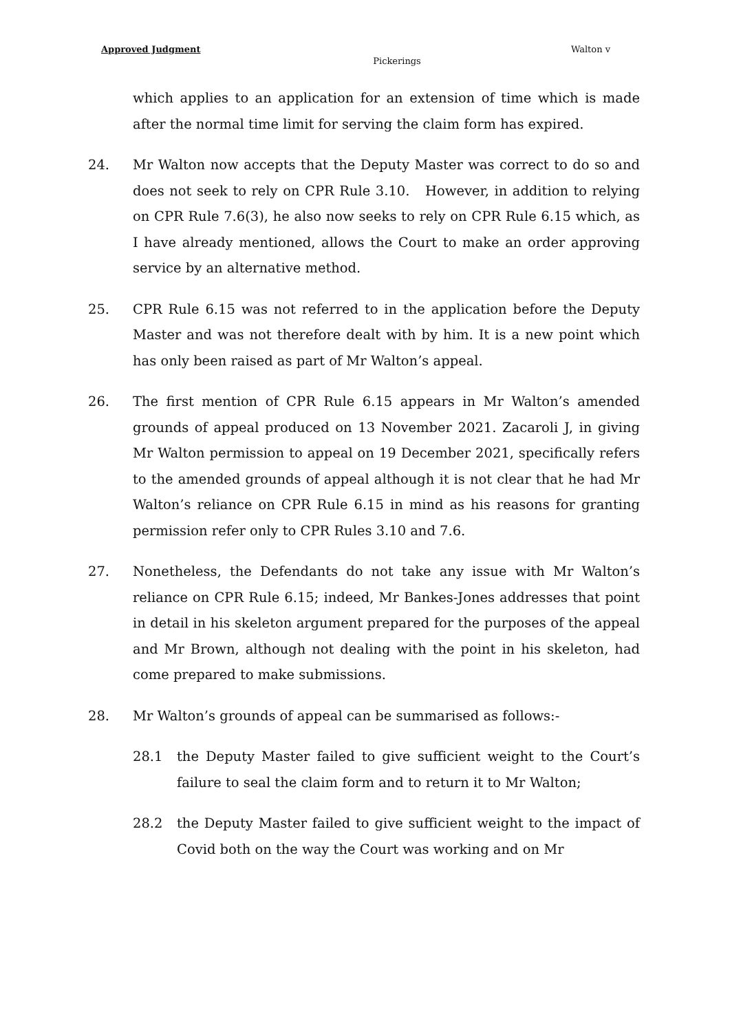Approved Judgment Walton v
Pickerings
which applies to an application for an extension of time which is made after the normal time limit for serving the claim form has expired.
24. Mr Walton now accepts that the Deputy Master was correct to do so and does not seek to rely on CPR Rule 3.10. However, in addition to relying on CPR Rule 7.6(3), he also now seeks to rely on CPR Rule 6.15 which, as I have already mentioned, allows the Court to make an order approving service by an alternative method.
25. CPR Rule 6.15 was not referred to in the application before the Deputy Master and was not therefore dealt with by him. It is a new point which has only been raised as part of Mr Walton’s appeal.
26. The first mention of CPR Rule 6.15 appears in Mr Walton’s amended grounds of appeal produced on 13 November 2021. Zacaroli J, in giving Mr Walton permission to appeal on 19 December 2021, specifically refers to the amended grounds of appeal although it is not clear that he had Mr Walton’s reliance on CPR Rule 6.15 in mind as his reasons for granting permission refer only to CPR Rules 3.10 and 7.6.
27. Nonetheless, the Defendants do not take any issue with Mr Walton’s reliance on CPR Rule 6.15; indeed, Mr Bankes-Jones addresses that point in detail in his skeleton argument prepared for the purposes of the appeal and Mr Brown, although not dealing with the point in his skeleton, had come prepared to make submissions.
28. Mr Walton’s grounds of appeal can be summarised as follows:-
28.1 the Deputy Master failed to give sufficient weight to the Court’s failure to seal the claim form and to return it to Mr Walton;
28.2 the Deputy Master failed to give sufficient weight to the impact of Covid both on the way the Court was working and on Mr